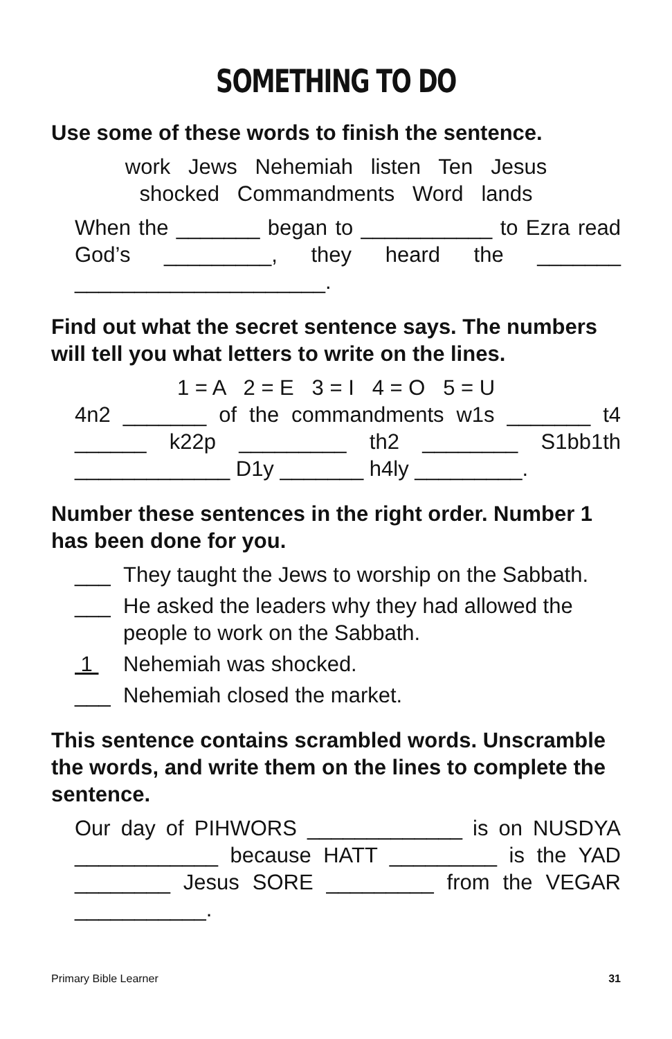SOMETHING TO DO
Use some of these words to finish the sentence.
work Jews Nehemiah listen Ten Jesus
shocked Commandments Word lands
When the _______ began to ___________ to Ezra read God’s _________, they heard the _______ _____________________.
Find out what the secret sentence says. The numbers will tell you what letters to write on the lines.
1 = A 2 = E 3 = I 4 = O 5 = U
4n2 _______ of the commandments w1s _______ t4 ______ k22p _________ th2 ________ S1bb1th _____________ D1y _______ h4ly _________.
Number these sentences in the right order. Number 1 has been done for you.
___ They taught the Jews to worship on the Sabbath.
___ He asked the leaders why they had allowed the people to work on the Sabbath.
1 Nehemiah was shocked.
___ Nehemiah closed the market.
This sentence contains scrambled words. Unscramble the words, and write them on the lines to complete the sentence.
Our day of PIHWORS _____________ is on NUSDYA ____________ because HATT _________ is the YAD ________ Jesus SORE _________ from the VEGAR ___________.
Primary Bible Learner 31